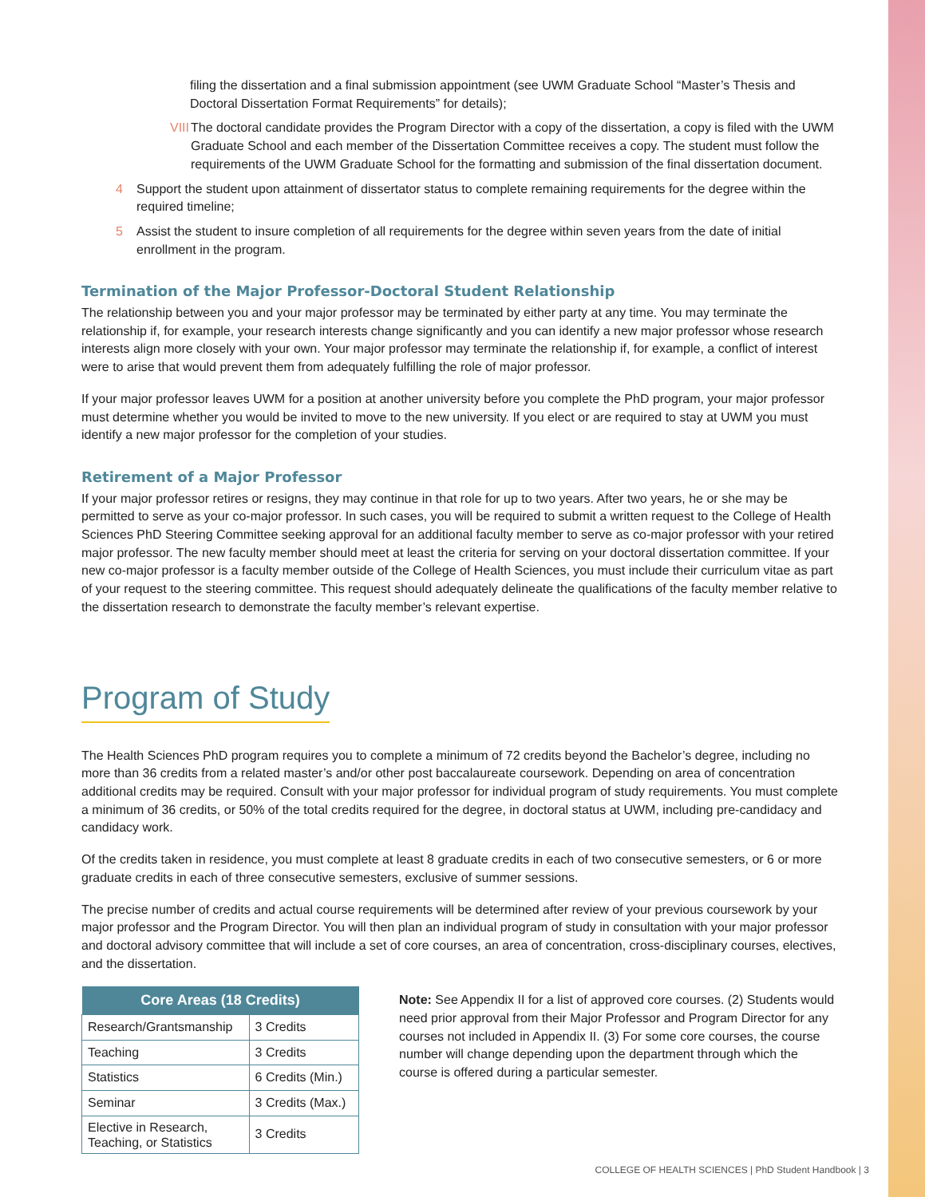filing the dissertation and a final submission appointment (see UWM Graduate School “Master’s Thesis and Doctoral Dissertation Format Requirements” for details);
VIII The doctoral candidate provides the Program Director with a copy of the dissertation, a copy is filed with the UWM Graduate School and each member of the Dissertation Committee receives a copy. The student must follow the requirements of the UWM Graduate School for the formatting and submission of the final dissertation document.
4 Support the student upon attainment of dissertator status to complete remaining requirements for the degree within the required timeline;
5 Assist the student to insure completion of all requirements for the degree within seven years from the date of initial enrollment in the program.
Termination of the Major Professor-Doctoral Student Relationship
The relationship between you and your major professor may be terminated by either party at any time. You may terminate the relationship if, for example, your research interests change significantly and you can identify a new major professor whose research interests align more closely with your own. Your major professor may terminate the relationship if, for example, a conflict of interest were to arise that would prevent them from adequately fulfilling the role of major professor.
If your major professor leaves UWM for a position at another university before you complete the PhD program, your major professor must determine whether you would be invited to move to the new university. If you elect or are required to stay at UWM you must identify a new major professor for the completion of your studies.
Retirement of a Major Professor
If your major professor retires or resigns, they may continue in that role for up to two years. After two years, he or she may be permitted to serve as your co-major professor. In such cases, you will be required to submit a written request to the College of Health Sciences PhD Steering Committee seeking approval for an additional faculty member to serve as co-major professor with your retired major professor. The new faculty member should meet at least the criteria for serving on your doctoral dissertation committee. If your new co-major professor is a faculty member outside of the College of Health Sciences, you must include their curriculum vitae as part of your request to the steering committee. This request should adequately delineate the qualifications of the faculty member relative to the dissertation research to demonstrate the faculty member’s relevant expertise.
Program of Study
The Health Sciences PhD program requires you to complete a minimum of 72 credits beyond the Bachelor’s degree, including no more than 36 credits from a related master’s and/or other post baccalaureate coursework. Depending on area of concentration additional credits may be required. Consult with your major professor for individual program of study requirements. You must complete a minimum of 36 credits, or 50% of the total credits required for the degree, in doctoral status at UWM, including pre-candidacy and candidacy work.
Of the credits taken in residence, you must complete at least 8 graduate credits in each of two consecutive semesters, or 6 or more graduate credits in each of three consecutive semesters, exclusive of summer sessions.
The precise number of credits and actual course requirements will be determined after review of your previous coursework by your major professor and the Program Director. You will then plan an individual program of study in consultation with your major professor and doctoral advisory committee that will include a set of core courses, an area of concentration, cross-disciplinary courses, electives, and the dissertation.
| Core Areas (18 Credits) | |
| --- | --- |
| Research/Grantsmanship | 3 Credits |
| Teaching | 3 Credits |
| Statistics | 6 Credits (Min.) |
| Seminar | 3 Credits (Max.) |
| Elective in Research, Teaching, or Statistics | 3 Credits |
Note: See Appendix II for a list of approved core courses. (2) Students would need prior approval from their Major Professor and Program Director for any courses not included in Appendix II. (3) For some core courses, the course number will change depending upon the department through which the course is offered during a particular semester.
COLLEGE OF HEALTH SCIENCES | PhD Student Handbook | 3